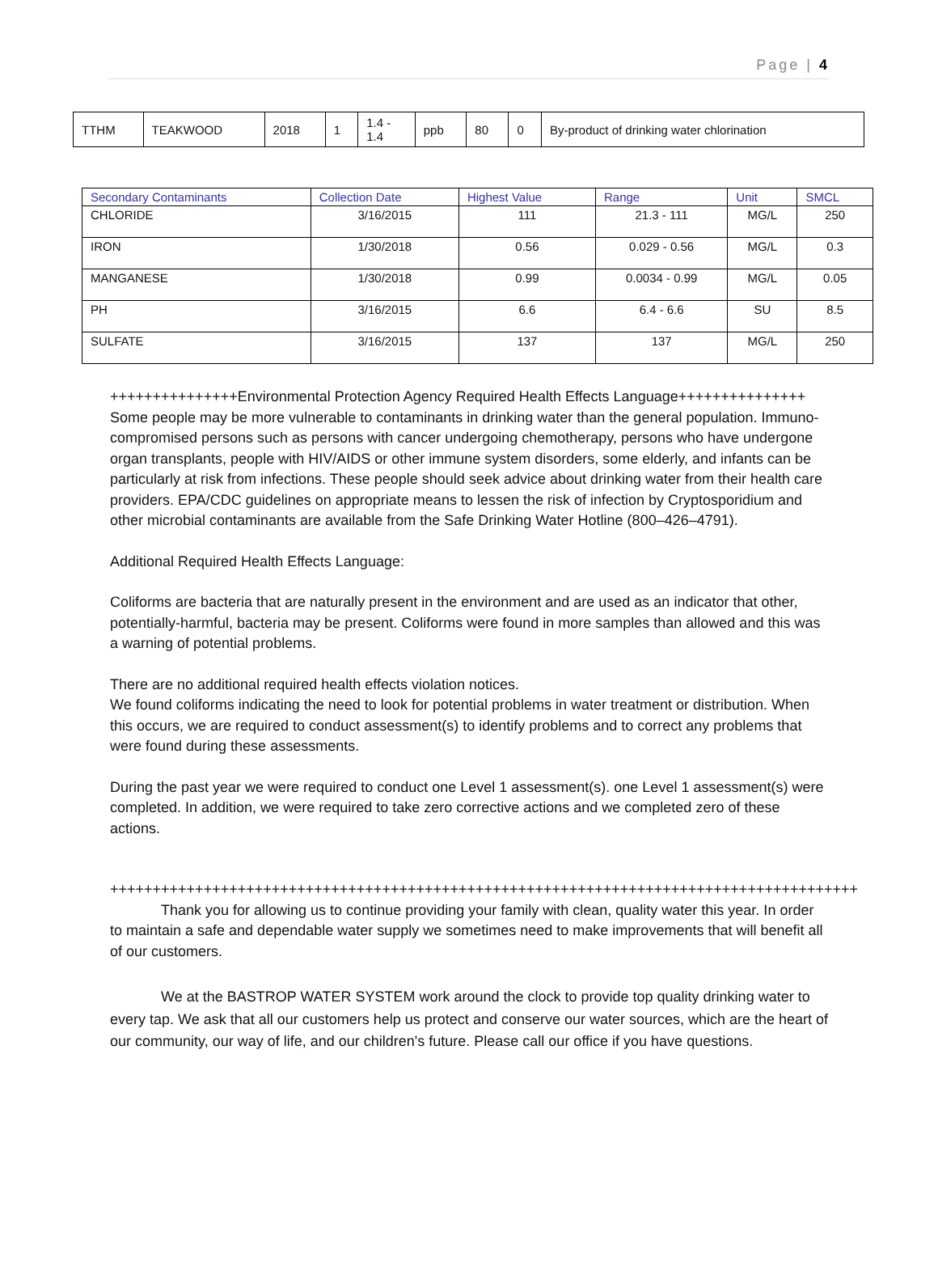Page | 4
| TTHM | TEAKWOOD | 2018 | 1 | 1.4 - 1.4 | ppb | 80 | 0 | By-product of drinking water chlorination |
| Secondary Contaminants | Collection Date | Highest Value | Range | Unit | SMCL |
| --- | --- | --- | --- | --- | --- |
| CHLORIDE | 3/16/2015 | 111 | 21.3 - 111 | MG/L | 250 |
| IRON | 1/30/2018 | 0.56 | 0.029 - 0.56 | MG/L | 0.3 |
| MANGANESE | 1/30/2018 | 0.99 | 0.0034 - 0.99 | MG/L | 0.05 |
| PH | 3/16/2015 | 6.6 | 6.4 - 6.6 | SU | 8.5 |
| SULFATE | 3/16/2015 | 137 | 137 | MG/L | 250 |
+++++++++++++++Environmental Protection Agency Required Health Effects Language+++++++++++++++ Some people may be more vulnerable to contaminants in drinking water than the general population. Immuno-compromised persons such as persons with cancer undergoing chemotherapy, persons who have undergone organ transplants, people with HIV/AIDS or other immune system disorders, some elderly, and infants can be particularly at risk from infections. These people should seek advice about drinking water from their health care providers. EPA/CDC guidelines on appropriate means to lessen the risk of infection by Cryptosporidium and other microbial contaminants are available from the Safe Drinking Water Hotline (800–426–4791).
Additional Required Health Effects Language:
Coliforms are bacteria that are naturally present in the environment and are used as an indicator that other, potentially-harmful, bacteria may be present. Coliforms were found in more samples than allowed and this was a warning of potential problems.
There are no additional required health effects violation notices.
We found coliforms indicating the need to look for potential problems in water treatment or distribution. When this occurs, we are required to conduct assessment(s) to identify problems and to correct any problems that were found during these assessments.
During the past year we were required to conduct one Level 1 assessment(s). one Level 1 assessment(s) were completed. In addition, we were required to take zero corrective actions and we completed zero of these actions.
++++++++++++++++++++++++++++++++++++++++++++++++++++++++++++++++++++++++++++++++++++++++
    Thank you for allowing us to continue providing your family with clean, quality water this year. In order to maintain a safe and dependable water supply we sometimes need to make improvements that will benefit all of our customers.
    We at the BASTROP WATER SYSTEM work around the clock to provide top quality drinking water to every tap. We ask that all our customers help us protect and conserve our water sources, which are the heart of our community, our way of life, and our children's future. Please call our office if you have questions.